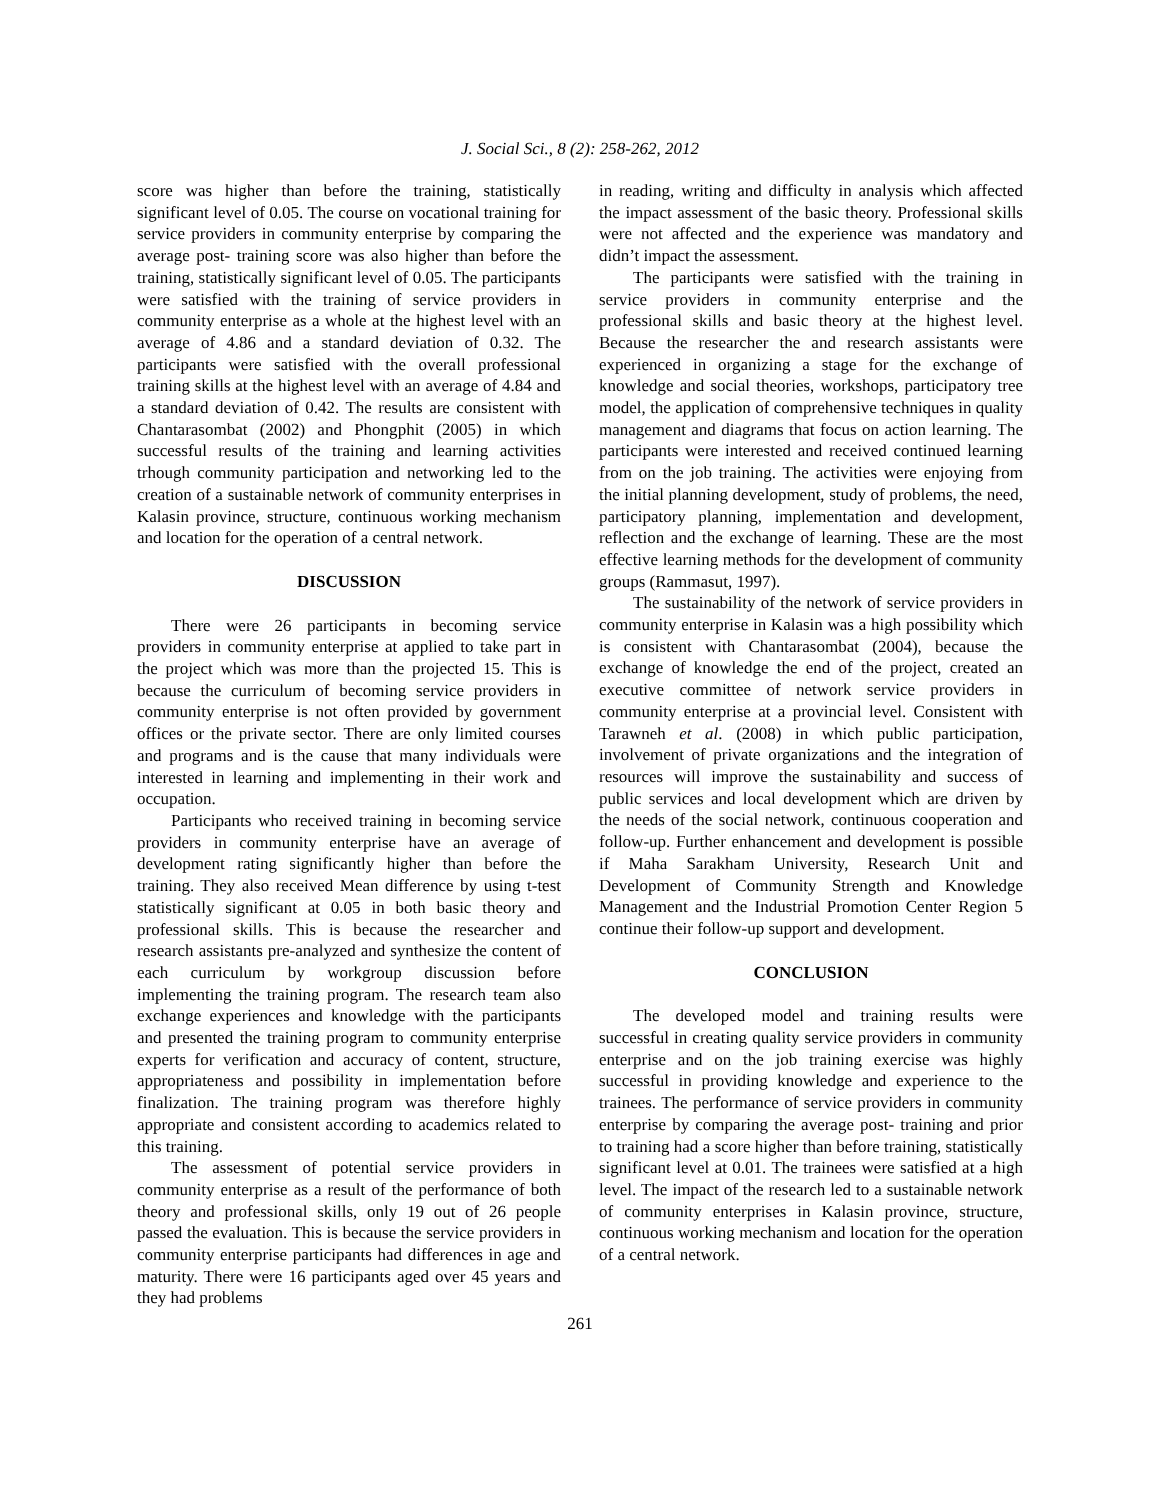J. Social Sci., 8 (2): 258-262, 2012
score was higher than before the training, statistically significant level of 0.05. The course on vocational training for service providers in community enterprise by comparing the average post- training score was also higher than before the training, statistically significant level of 0.05. The participants were satisfied with the training of service providers in community enterprise as a whole at the highest level with an average of 4.86 and a standard deviation of 0.32. The participants were satisfied with the overall professional training skills at the highest level with an average of 4.84 and a standard deviation of 0.42. The results are consistent with Chantarasombat (2002) and Phongphit (2005) in which successful results of the training and learning activities trhough community participation and networking led to the creation of a sustainable network of community enterprises in Kalasin province, structure, continuous working mechanism and location for the operation of a central network.
DISCUSSION
There were 26 participants in becoming service providers in community enterprise at applied to take part in the project which was more than the projected 15. This is because the curriculum of becoming service providers in community enterprise is not often provided by government offices or the private sector. There are only limited courses and programs and is the cause that many individuals were interested in learning and implementing in their work and occupation.
Participants who received training in becoming service providers in community enterprise have an average of development rating significantly higher than before the training. They also received Mean difference by using t-test statistically significant at 0.05 in both basic theory and professional skills. This is because the researcher and research assistants pre-analyzed and synthesize the content of each curriculum by workgroup discussion before implementing the training program. The research team also exchange experiences and knowledge with the participants and presented the training program to community enterprise experts for verification and accuracy of content, structure, appropriateness and possibility in implementation before finalization. The training program was therefore highly appropriate and consistent according to academics related to this training.
The assessment of potential service providers in community enterprise as a result of the performance of both theory and professional skills, only 19 out of 26 people passed the evaluation. This is because the service providers in community enterprise participants had differences in age and maturity. There were 16 participants aged over 45 years and they had problems
in reading, writing and difficulty in analysis which affected the impact assessment of the basic theory. Professional skills were not affected and the experience was mandatory and didn’t impact the assessment.
The participants were satisfied with the training in service providers in community enterprise and the professional skills and basic theory at the highest level. Because the researcher the and research assistants were experienced in organizing a stage for the exchange of knowledge and social theories, workshops, participatory tree model, the application of comprehensive techniques in quality management and diagrams that focus on action learning. The participants were interested and received continued learning from on the job training. The activities were enjoying from the initial planning development, study of problems, the need, participatory planning, implementation and development, reflection and the exchange of learning. These are the most effective learning methods for the development of community groups (Rammasut, 1997).
The sustainability of the network of service providers in community enterprise in Kalasin was a high possibility which is consistent with Chantarasombat (2004), because the exchange of knowledge the end of the project, created an executive committee of network service providers in community enterprise at a provincial level. Consistent with Tarawneh et al. (2008) in which public participation, involvement of private organizations and the integration of resources will improve the sustainability and success of public services and local development which are driven by the needs of the social network, continuous cooperation and follow-up. Further enhancement and development is possible if Maha Sarakham University, Research Unit and Development of Community Strength and Knowledge Management and the Industrial Promotion Center Region 5 continue their follow-up support and development.
CONCLUSION
The developed model and training results were successful in creating quality service providers in community enterprise and on the job training exercise was highly successful in providing knowledge and experience to the trainees. The performance of service providers in community enterprise by comparing the average post- training and prior to training had a score higher than before training, statistically significant level at 0.01. The trainees were satisfied at a high level. The impact of the research led to a sustainable network of community enterprises in Kalasin province, structure, continuous working mechanism and location for the operation of a central network.
261